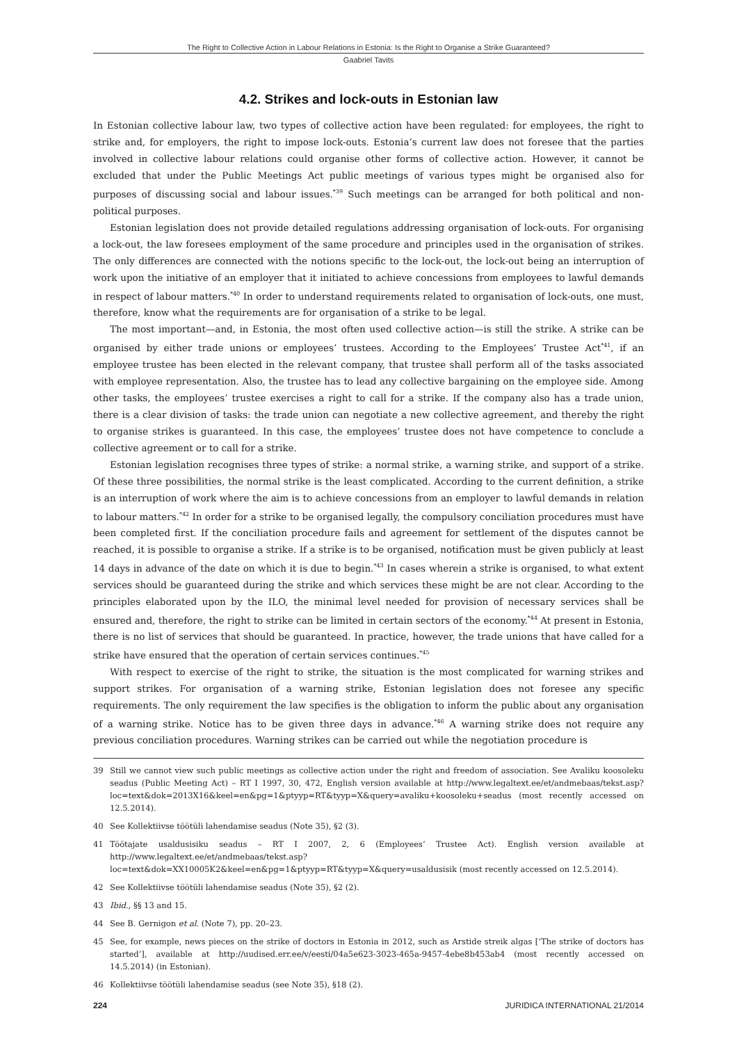The Right to Collective Action in Labour Relations in Estonia: Is the Right to Organise a Strike Guaranteed?
Gaabriel Tavits
4.2. Strikes and lock-outs in Estonian law
In Estonian collective labour law, two types of collective action have been regulated: for employees, the right to strike and, for employers, the right to impose lock-outs. Estonia’s current law does not foresee that the parties involved in collective labour relations could organise other forms of collective action. However, it cannot be excluded that under the Public Meetings Act public meetings of various types might be organised also for purposes of discussing social and labour issues.<sup>*39</sup> Such meetings can be arranged for both political and non-political purposes.
Estonian legislation does not provide detailed regulations addressing organisation of lock-outs. For organising a lock-out, the law foresees employment of the same procedure and principles used in the organisation of strikes. The only differences are connected with the notions specific to the lock-out, the lock-out being an interruption of work upon the initiative of an employer that it initiated to achieve concessions from employees to lawful demands in respect of labour matters.<sup>*40</sup> In order to understand requirements related to organisation of lock-outs, one must, therefore, know what the requirements are for organisation of a strike to be legal.
The most important—and, in Estonia, the most often used collective action—is still the strike. A strike can be organised by either trade unions or employees’ trustees. According to the Employees’ Trustee Act<sup>*41</sup>, if an employee trustee has been elected in the relevant company, that trustee shall perform all of the tasks associated with employee representation. Also, the trustee has to lead any collective bargaining on the employee side. Among other tasks, the employees’ trustee exercises a right to call for a strike. If the company also has a trade union, there is a clear division of tasks: the trade union can negotiate a new collective agreement, and thereby the right to organise strikes is guaranteed. In this case, the employees’ trustee does not have competence to conclude a collective agreement or to call for a strike.
Estonian legislation recognises three types of strike: a normal strike, a warning strike, and support of a strike. Of these three possibilities, the normal strike is the least complicated. According to the current definition, a strike is an interruption of work where the aim is to achieve concessions from an employer to lawful demands in relation to labour matters.<sup>*42</sup> In order for a strike to be organised legally, the compulsory conciliation procedures must have been completed first. If the conciliation procedure fails and agreement for settlement of the disputes cannot be reached, it is possible to organise a strike. If a strike is to be organised, notification must be given publicly at least 14 days in advance of the date on which it is due to begin.<sup>*43</sup> In cases wherein a strike is organised, to what extent services should be guaranteed during the strike and which services these might be are not clear. According to the principles elaborated upon by the ILO, the minimal level needed for provision of necessary services shall be ensured and, therefore, the right to strike can be limited in certain sectors of the economy.<sup>*44</sup> At present in Estonia, there is no list of services that should be guaranteed. In practice, however, the trade unions that have called for a strike have ensured that the operation of certain services continues.<sup>*45</sup>
With respect to exercise of the right to strike, the situation is the most complicated for warning strikes and support strikes. For organisation of a warning strike, Estonian legislation does not foresee any specific requirements. The only requirement the law specifies is the obligation to inform the public about any organisation of a warning strike. Notice has to be given three days in advance.<sup>*46</sup> A warning strike does not require any previous conciliation procedures. Warning strikes can be carried out while the negotiation procedure is
39 Still we cannot view such public meetings as collective action under the right and freedom of association. See Avaliku koosoleku seadus (Public Meeting Act) – RT I 1997, 30, 472, English version available at http://www.legaltext.ee/et/andmebaas/tekst.asp?loc=text&dok=2013X16&keel=en&pg=1&ptyyp=RT&tyyp=X&query=avaliku+koosoleku+seadus (most recently accessed on 12.5.2014).
40 See Kollektiivse töötüli lahendamise seadus (Note 35), §2 (3).
41 Töötajate usaldusisiku seadus – RT I 2007, 2, 6 (Employees’ Trustee Act). English version available at http://www.legaltext.ee/et/andmebaas/tekst.asp?loc=text&dok=XX10005K2&keel=en&pg=1&ptyyp=RT&tyyp=X&query=usaldusisik (most recently accessed on 12.5.2014).
42 See Kollektiivse töötüli lahendamise seadus (Note 35), §2 (2).
43 Ibid., §§ 13 and 15.
44 See B. Gernigon et al. (Note 7), pp. 20–23.
45 See, for example, news pieces on the strike of doctors in Estonia in 2012, such as Arstide streik algas [‘The strike of doctors has started’], available at http://uudised.err.ee/v/eesti/04a5e623-3023-465a-9457-4ebe8b453ab4 (most recently accessed on 14.5.2014) (in Estonian).
46 Kollektiivse töötüli lahendamise seadus (see Note 35), §18 (2).
224 JURIDICA INTERNATIONAL 21/2014